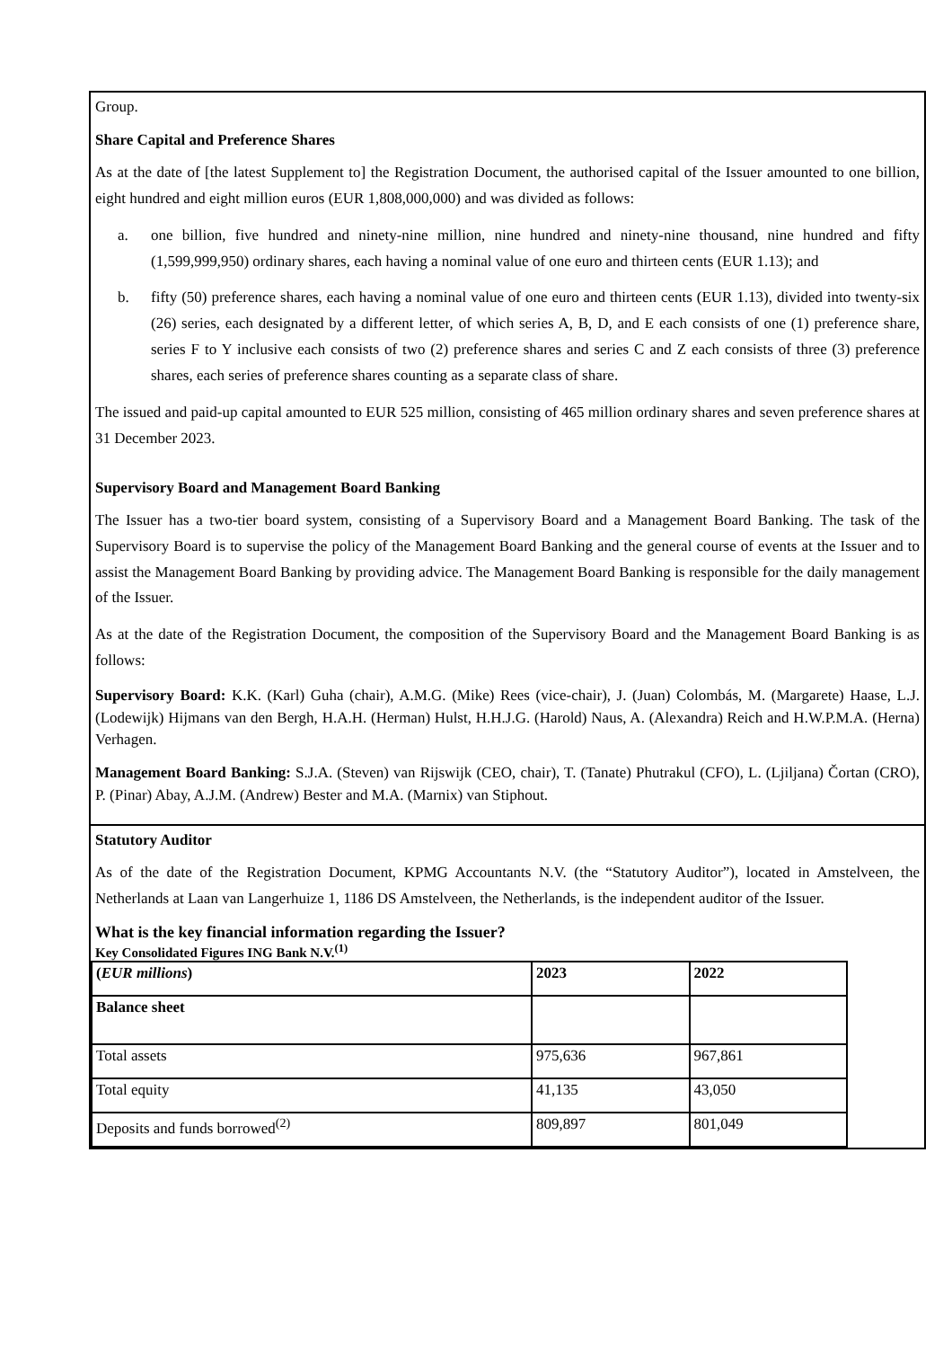Group.
Share Capital and Preference Shares
As at the date of [the latest Supplement to] the Registration Document, the authorised capital of the Issuer amounted to one billion, eight hundred and eight million euros (EUR 1,808,000,000) and was divided as follows:
a. one billion, five hundred and ninety-nine million, nine hundred and ninety-nine thousand, nine hundred and fifty (1,599,999,950) ordinary shares, each having a nominal value of one euro and thirteen cents (EUR 1.13); and
b. fifty (50) preference shares, each having a nominal value of one euro and thirteen cents (EUR 1.13), divided into twenty-six (26) series, each designated by a different letter, of which series A, B, D, and E each consists of one (1) preference share, series F to Y inclusive each consists of two (2) preference shares and series C and Z each consists of three (3) preference shares, each series of preference shares counting as a separate class of share.
The issued and paid-up capital amounted to EUR 525 million, consisting of 465 million ordinary shares and seven preference shares at 31 December 2023.
Supervisory Board and Management Board Banking
The Issuer has a two-tier board system, consisting of a Supervisory Board and a Management Board Banking. The task of the Supervisory Board is to supervise the policy of the Management Board Banking and the general course of events at the Issuer and to assist the Management Board Banking by providing advice. The Management Board Banking is responsible for the daily management of the Issuer.
As at the date of the Registration Document, the composition of the Supervisory Board and the Management Board Banking is as follows:
Supervisory Board: K.K. (Karl) Guha (chair), A.M.G. (Mike) Rees (vice-chair), J. (Juan) Colombás, M. (Margarete) Haase, L.J. (Lodewijk) Hijmans van den Bergh, H.A.H. (Herman) Hulst, H.H.J.G. (Harold) Naus, A. (Alexandra) Reich and H.W.P.M.A. (Herna) Verhagen.
Management Board Banking: S.J.A. (Steven) van Rijswijk (CEO, chair), T. (Tanate) Phutrakul (CFO), L. (Ljiljana) Čortan (CRO), P. (Pinar) Abay, A.J.M. (Andrew) Bester and M.A. (Marnix) van Stiphout.
Statutory Auditor
As of the date of the Registration Document, KPMG Accountants N.V. (the “Statutory Auditor”), located in Amstelveen, the Netherlands at Laan van Langerhuize 1, 1186 DS Amstelveen, the Netherlands, is the independent auditor of the Issuer.
What is the key financial information regarding the Issuer?
Key Consolidated Figures ING Bank N.V.<sup>(1)</sup>
| ( EUR millions ) | 2023 | 2022 |
| Balance sheet | | |
| Total assets | 975,636 | 967,861 |
| Total equity | 41,135 | 43,050 |
| Deposits and funds borrowed<sup>(2)</sup> | 809,897 | 801,049 |